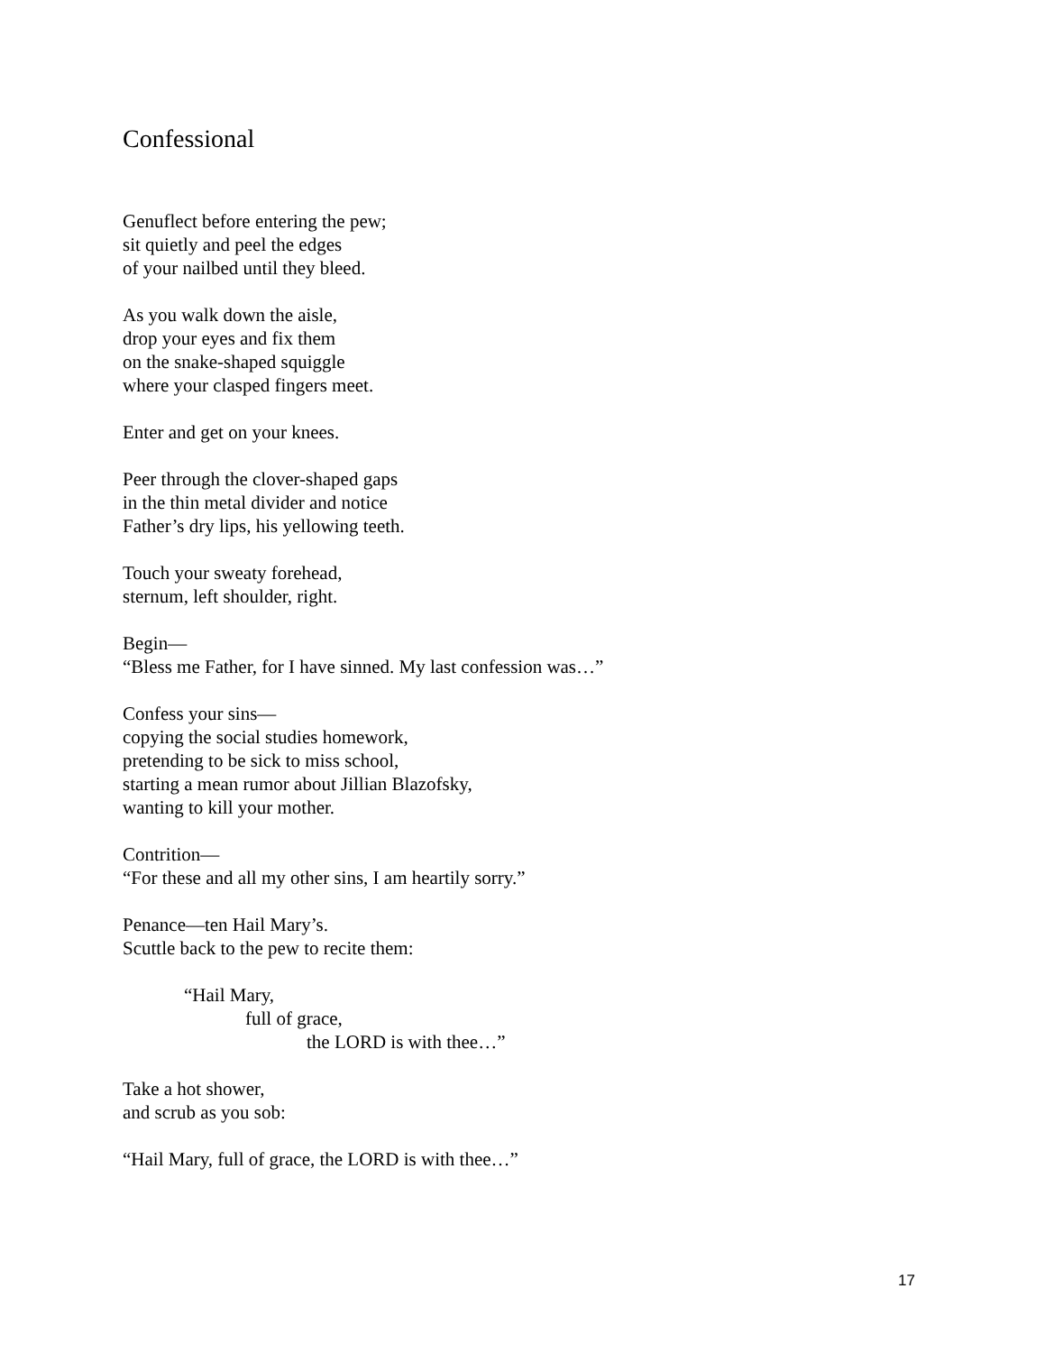Confessional
Genuflect before entering the pew;
sit quietly and peel the edges
of your nailbed until they bleed.
As you walk down the aisle,
drop your eyes and fix them
on the snake-shaped squiggle
where your clasped fingers meet.
Enter and get on your knees.
Peer through the clover-shaped gaps
in the thin metal divider and notice
Father’s dry lips, his yellowing teeth.
Touch your sweaty forehead,
sternum, left shoulder, right.
Begin—
“Bless me Father, for I have sinned. My last confession was…”
Confess your sins—
copying the social studies homework,
pretending to be sick to miss school,
starting a mean rumor about Jillian Blazofsky,
wanting to kill your mother.
Contrition—
“For these and all my other sins, I am heartily sorry.”
Penance—ten Hail Mary’s.
Scuttle back to the pew to recite them:
“Hail Mary,
full of grace,
the LORD is with thee…”
Take a hot shower,
and scrub as you sob:
“Hail Mary, full of grace, the LORD is with thee…”
17